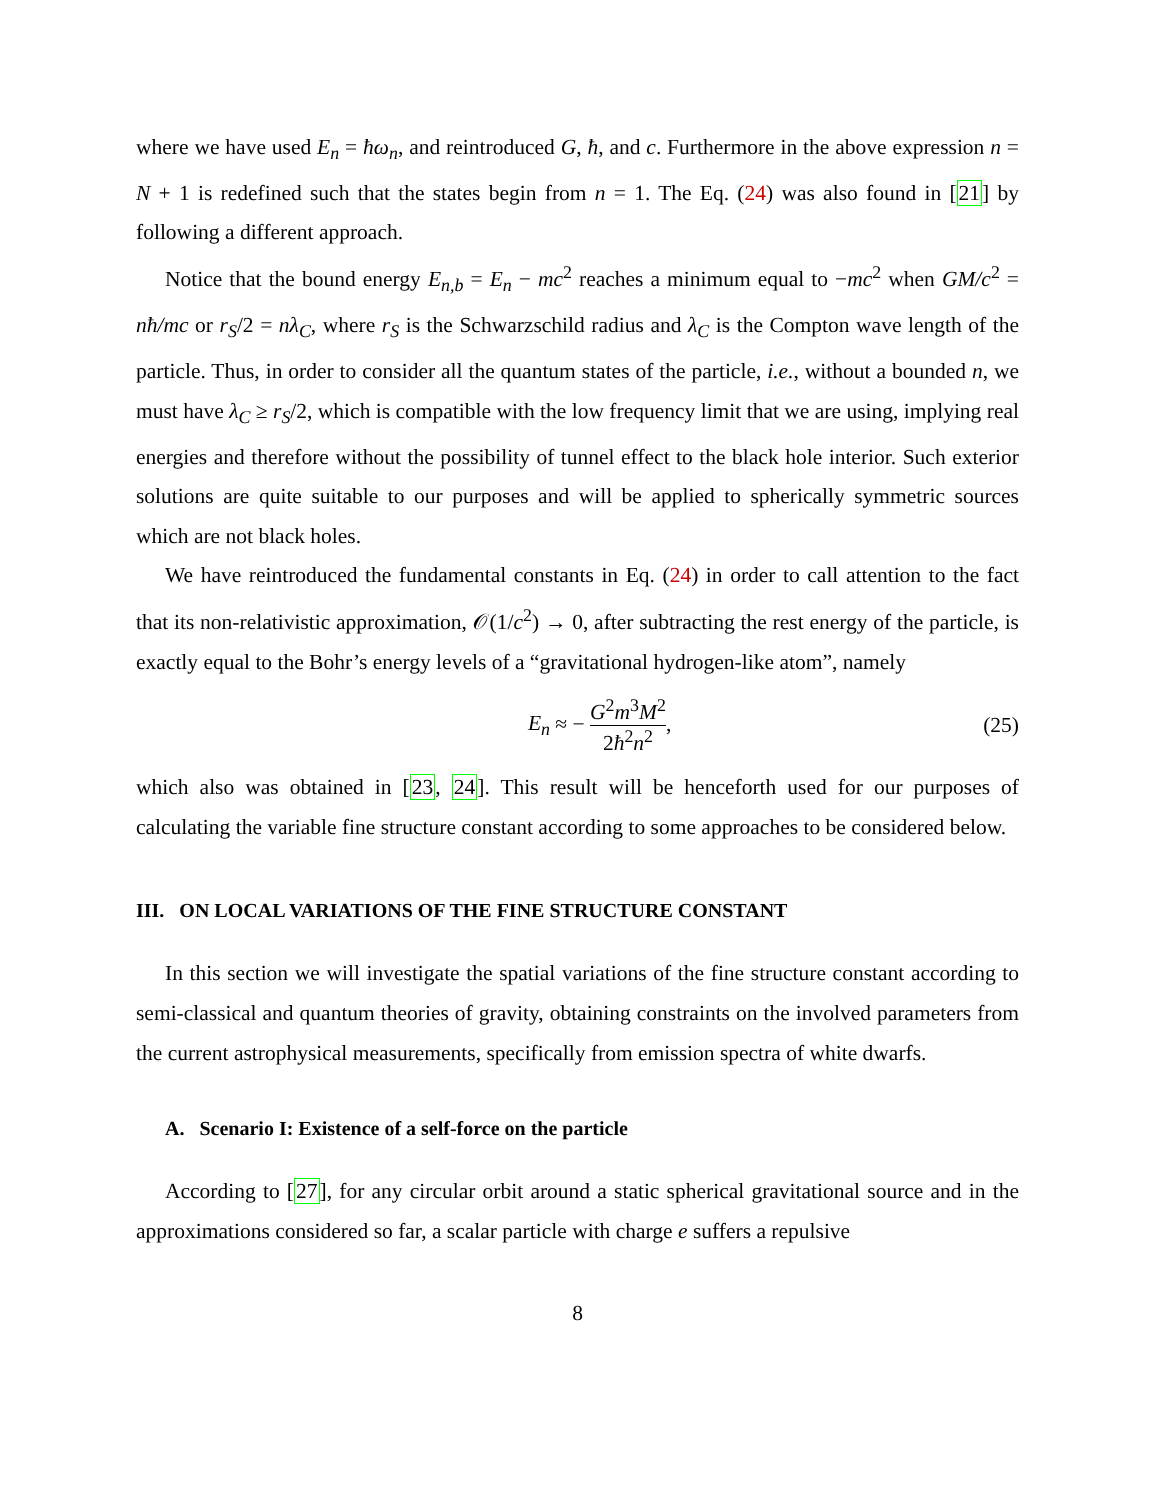where we have used E<sub>n</sub> = ħω<sub>n</sub>, and reintroduced G, ħ, and c. Furthermore in the above expression n = N + 1 is redefined such that the states begin from n = 1. The Eq. (24) was also found in [21] by following a different approach.
Notice that the bound energy E<sub>n,b</sub> = E<sub>n</sub> − mc<sup>2</sup> reaches a minimum equal to −mc<sup>2</sup> when GM/c<sup>2</sup> = nħ/mc or r<sub>S</sub>/2 = nλ<sub>C</sub>, where r<sub>S</sub> is the Schwarzschild radius and λ<sub>C</sub> is the Compton wave length of the particle. Thus, in order to consider all the quantum states of the particle, i.e., without a bounded n, we must have λ<sub>C</sub> ≥ r<sub>S</sub>/2, which is compatible with the low frequency limit that we are using, implying real energies and therefore without the possibility of tunnel effect to the black hole interior. Such exterior solutions are quite suitable to our purposes and will be applied to spherically symmetric sources which are not black holes.
We have reintroduced the fundamental constants in Eq. (24) in order to call attention to the fact that its non-relativistic approximation, 𝒪(1/c<sup>2</sup>) → 0, after subtracting the rest energy of the particle, is exactly equal to the Bohr’s energy levels of a “gravitational hydrogen-like atom”, namely
E<sub>n</sub> ≈ − G<sup>2</sup>m<sup>3</sup>M<sup>2</sup> 2ħ<sup>2</sup>n<sup>2</sup>, (25)
which also was obtained in [23, 24]. This result will be henceforth used for our purposes of calculating the variable fine structure constant according to some approaches to be considered below.
III. ON LOCAL VARIATIONS OF THE FINE STRUCTURE CONSTANT
In this section we will investigate the spatial variations of the fine structure constant according to semi-classical and quantum theories of gravity, obtaining constraints on the involved parameters from the current astrophysical measurements, specifically from emission spectra of white dwarfs.
A. Scenario I: Existence of a self-force on the particle
According to [27], for any circular orbit around a static spherical gravitational source and in the approximations considered so far, a scalar particle with charge e suffers a repulsive
8